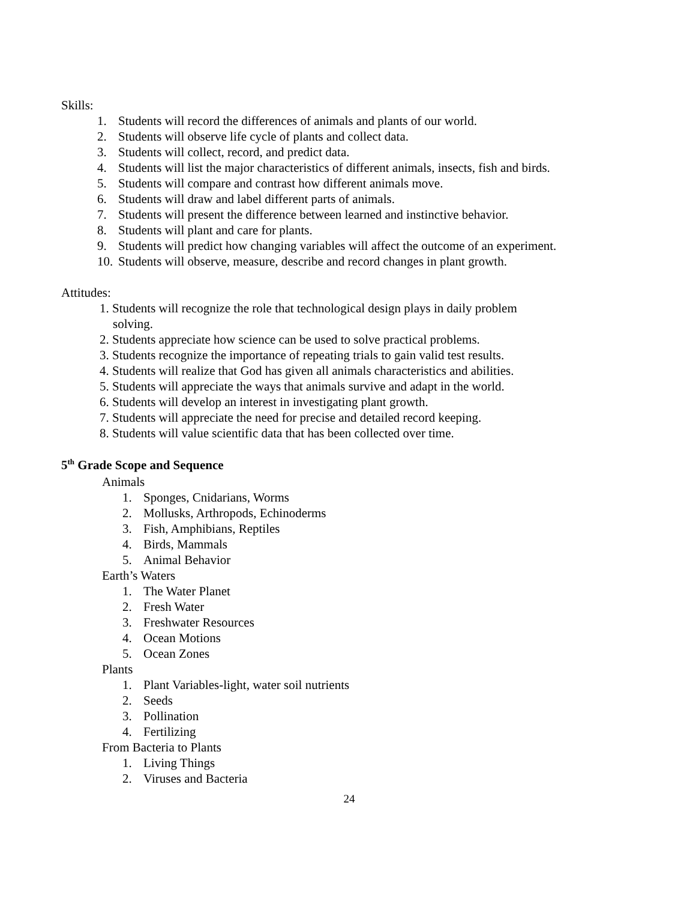Skills:
1. Students will record the differences of animals and plants of our world.
2. Students will observe life cycle of plants and collect data.
3. Students will collect, record, and predict data.
4. Students will list the major characteristics of different animals, insects, fish and birds.
5. Students will compare and contrast how different animals move.
6. Students will draw and label different parts of animals.
7. Students will present the difference between learned and instinctive behavior.
8. Students will plant and care for plants.
9. Students will predict how changing variables will affect the outcome of an experiment.
10. Students will observe, measure, describe and record changes in plant growth.
Attitudes:
1. Students will recognize the role that technological design plays in daily problem
solving.
2. Students appreciate how science can be used to solve practical problems.
3. Students recognize the importance of repeating trials to gain valid test results.
4. Students will realize that God has given all animals characteristics and abilities.
5. Students will appreciate the ways that animals survive and adapt in the world.
6. Students will develop an interest in investigating plant growth.
7. Students will appreciate the need for precise and detailed record keeping.
8. Students will value scientific data that has been collected over time.
5<sup>th</sup> Grade Scope and Sequence
Animals
1. Sponges, Cnidarians, Worms
2. Mollusks, Arthropods, Echinoderms
3. Fish, Amphibians, Reptiles
4. Birds, Mammals
5. Animal Behavior
Earth’s Waters
1. The Water Planet
2. Fresh Water
3. Freshwater Resources
4. Ocean Motions
5. Ocean Zones
Plants
1. Plant Variables-light, water soil nutrients
2. Seeds
3. Pollination
4. Fertilizing
From Bacteria to Plants
1. Living Things
2. Viruses and Bacteria
24